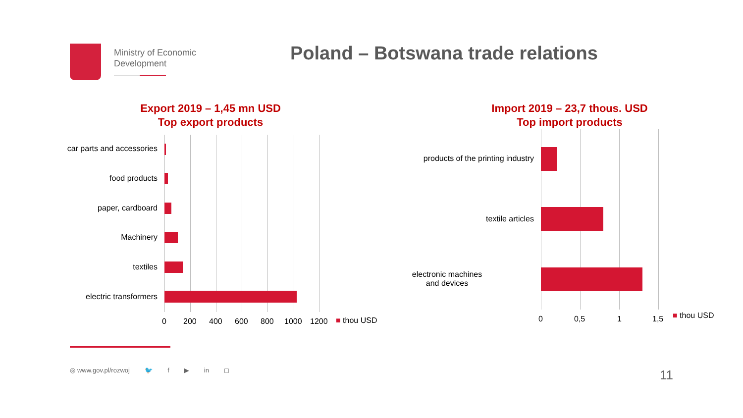Ministry of Economic
Development
Poland – Botswana trade relations
Export 2019 – 1,45 mn USD
Top export products
car parts and accessories
food products
paper, cardboard
Machinery
textiles
electric transformers
0 200 400 600 800 1000 1200 ■ thou USD
Import 2019 – 23,7 thous. USD
Top import products
products of the printing industry
textile articles
electronic machines and devices
0 0,5 1 1,5 ■ thou USD
◎ www.gov.pl/rozwoj 🐦 f ▶ in ◻
11